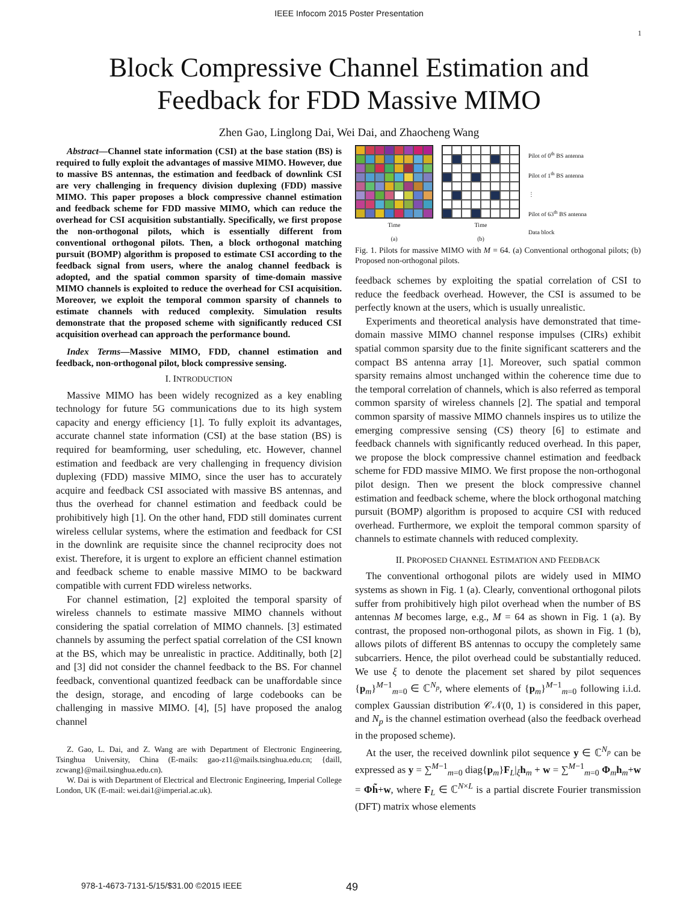IEEE Infocom 2015 Poster Presentation
1
Block Compressive Channel Estimation and
Feedback for FDD Massive MIMO
Zhen Gao, Linglong Dai, Wei Dai, and Zhaocheng Wang
Abstract—Channel state information (CSI) at the base station (BS) is required to fully exploit the advantages of massive MIMO. However, due to massive BS antennas, the estimation and feedback of downlink CSI are very challenging in frequency division duplexing (FDD) massive MIMO. This paper proposes a block compressive channel estimation and feedback scheme for FDD massive MIMO, which can reduce the overhead for CSI acquisition substantially. Specifically, we first propose the non-orthogonal pilots, which is essentially different from conventional orthogonal pilots. Then, a block orthogonal matching pursuit (BOMP) algorithm is proposed to estimate CSI according to the feedback signal from users, where the analog channel feedback is adopted, and the spatial common sparsity of time-domain massive MIMO channels is exploited to reduce the overhead for CSI acquisition. Moreover, we exploit the temporal common sparsity of channels to estimate channels with reduced complexity. Simulation results demonstrate that the proposed scheme with significantly reduced CSI acquisition overhead can approach the performance bound.
Index Terms—Massive MIMO, FDD, channel estimation and feedback, non-orthogonal pilot, block compressive sensing.
I. INTRODUCTION
Massive MIMO has been widely recognized as a key enabling technology for future 5G communications due to its high system capacity and energy efficiency [1]. To fully exploit its advantages, accurate channel state information (CSI) at the base station (BS) is required for beamforming, user scheduling, etc. However, channel estimation and feedback are very challenging in frequency division duplexing (FDD) massive MIMO, since the user has to accurately acquire and feedback CSI associated with massive BS antennas, and thus the overhead for channel estimation and feedback could be prohibitively high [1]. On the other hand, FDD still dominates current wireless cellular systems, where the estimation and feedback for CSI in the downlink are requisite since the channel reciprocity does not exist. Therefore, it is urgent to explore an efficient channel estimation and feedback scheme to enable massive MIMO to be backward compatible with current FDD wireless networks.
For channel estimation, [2] exploited the temporal sparsity of wireless channels to estimate massive MIMO channels without considering the spatial correlation of MIMO channels. [3] estimated channels by assuming the perfect spatial correlation of the CSI known at the BS, which may be unrealistic in practice. Additinally, both [2] and [3] did not consider the channel feedback to the BS. For channel feedback, conventional quantized feedback can be unaffordable since the design, storage, and encoding of large codebooks can be challenging in massive MIMO. [4], [5] have proposed the analog channel
Z. Gao, L. Dai, and Z. Wang are with Department of Electronic Engineering, Tsinghua University, China (E-mails: gao-z11@mails.tsinghua.edu.cn; {daill, zcwang}@mail.tsinghua.edu.cn).
W. Dai is with Department of Electrical and Electronic Engineering, Imperial College London, UK (E-mail: wei.dai1@imperial.ac.uk).
Time
(a)
Time
(b)
Pilot of 0<sup>th</sup> BS antenna
Pilot of 1<sup>th</sup> BS antenna
⋮
Pilot of 63<sup>th</sup> BS antenna
Data block
Fig. 1. Pilots for massive MIMO with M = 64. (a) Conventional orthogonal pilots; (b) Proposed non-orthogonal pilots.
feedback schemes by exploiting the spatial correlation of CSI to reduce the feedback overhead. However, the CSI is assumed to be perfectly known at the users, which is usually unrealistic.
Experiments and theoretical analysis have demonstrated that time-domain massive MIMO channel response impulses (CIRs) exhibit spatial common sparsity due to the finite significant scatterers and the compact BS antenna array [1]. Moreover, such spatial common sparsity remains almost unchanged within the coherence time due to the temporal correlation of channels, which is also referred as temporal common sparsity of wireless channels [2]. The spatial and temporal common sparsity of massive MIMO channels inspires us to utilize the emerging compressive sensing (CS) theory [6] to estimate and feedback channels with significantly reduced overhead. In this paper, we propose the block compressive channel estimation and feedback scheme for FDD massive MIMO. We first propose the non-orthogonal pilot design. Then we present the block compressive channel estimation and feedback scheme, where the block orthogonal matching pursuit (BOMP) algorithm is proposed to acquire CSI with reduced overhead. Furthermore, we exploit the temporal common sparsity of channels to estimate channels with reduced complexity.
II. PROPOSED CHANNEL ESTIMATION AND FEEDBACK
The conventional orthogonal pilots are widely used in MIMO systems as shown in Fig. 1 (a). Clearly, conventional orthogonal pilots suffer from prohibitively high pilot overhead when the number of BS antennas M becomes large, e.g., M = 64 as shown in Fig. 1 (a). By contrast, the proposed non-orthogonal pilots, as shown in Fig. 1 (b), allows pilots of different BS antennas to occupy the completely same subcarriers. Hence, the pilot overhead could be substantially reduced. We use ξ to denote the placement set shared by pilot sequences {p<sub>m</sub>}<sup>M−1</sup><sub>m=0</sub> ∈ ℂ<sup>N<sub>p</sub></sup>, where elements of {p<sub>m</sub>}<sup>M−1</sup><sub>m=0</sub> following i.i.d. complex Gaussian distribution 𝒞𝒩(0, 1) is considered in this paper, and N<sub>p</sub> is the channel estimation overhead (also the feedback overhead in the proposed scheme).
At the user, the received downlink pilot sequence y ∈ ℂ<sup>N<sub>p</sub></sup> can be expressed as y = ∑<sup>M−1</sup><sub>m=0</sub> diag{p<sub>m</sub>}F<sub>L</sub>|<sub>ξ</sub>h<sub>m</sub> + w = ∑<sup>M−1</sup><sub>m=0</sub> Φ<sub>m</sub>h<sub>m</sub>+w = Φh̃+w, where F<sub>L</sub> ∈ ℂ<sup>N×L</sup> is a partial discrete Fourier transmission (DFT) matrix whose elements
978-1-4673-7131-5/15/$31.00 ©2015 IEEE 49